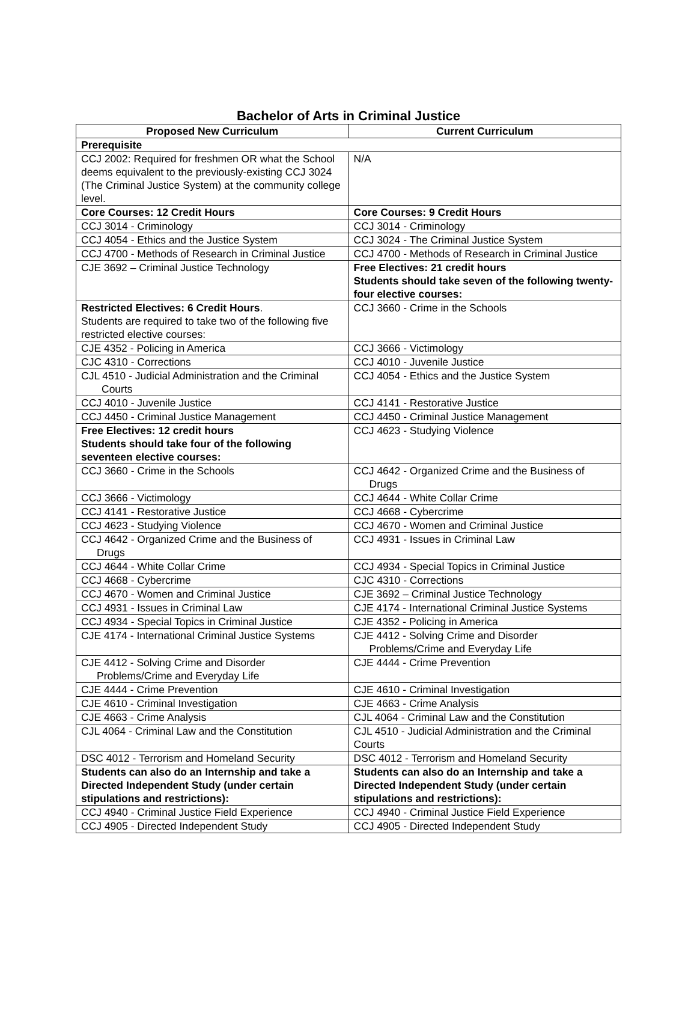Bachelor of Arts in Criminal Justice
| Proposed New Curriculum | Current Curriculum |
| --- | --- |
| Prerequisite | |
| CCJ 2002: Required for freshmen OR what the School deems equivalent to the previously-existing CCJ 3024 (The Criminal Justice System) at the community college level. | N/A |
| Core Courses: 12 Credit Hours | Core Courses: 9 Credit Hours |
| CCJ 3014 - Criminology | CCJ 3014 - Criminology |
| CCJ 4054 - Ethics and the Justice System | CCJ 3024 - The Criminal Justice System |
| CCJ 4700 - Methods of Research in Criminal Justice | CCJ 4700 - Methods of Research in Criminal Justice |
| CJE 3692 – Criminal Justice Technology | Free Electives: 21 credit hours Students should take seven of the following twenty-four elective courses: |
| Restricted Electives: 6 Credit Hours . Students are required to take two of the following five restricted elective courses: | CCJ 3660 - Crime in the Schools |
| CJE 4352 - Policing in America | CCJ 3666 - Victimology |
| CJC 4310 - Corrections | CCJ 4010 - Juvenile Justice |
| CJL 4510 - Judicial Administration and the Criminal Courts | CCJ 4054 - Ethics and the Justice System |
| CCJ 4010 - Juvenile Justice | CCJ 4141 - Restorative Justice |
| CCJ 4450 - Criminal Justice Management | CCJ 4450 - Criminal Justice Management |
| Free Electives: 12 credit hours Students should take four of the following seventeen elective courses: | CCJ 4623 - Studying Violence |
| CCJ 3660 - Crime in the Schools | CCJ 4642 - Organized Crime and the Business of Drugs |
| CCJ 3666 - Victimology | CCJ 4644 - White Collar Crime |
| CCJ 4141 - Restorative Justice | CCJ 4668 - Cybercrime |
| CCJ 4623 - Studying Violence | CCJ 4670 - Women and Criminal Justice |
| CCJ 4642 - Organized Crime and the Business of Drugs | CCJ 4931 - Issues in Criminal Law |
| CCJ 4644 - White Collar Crime | CCJ 4934 - Special Topics in Criminal Justice |
| CCJ 4668 - Cybercrime | CJC 4310 - Corrections |
| CCJ 4670 - Women and Criminal Justice | CJE 3692 – Criminal Justice Technology |
| CCJ 4931 - Issues in Criminal Law | CJE 4174 - International Criminal Justice Systems |
| CCJ 4934 - Special Topics in Criminal Justice | CJE 4352 - Policing in America |
| CJE 4174 - International Criminal Justice Systems | CJE 4412 - Solving Crime and Disorder Problems/Crime and Everyday Life |
| CJE 4412 - Solving Crime and Disorder Problems/Crime and Everyday Life | CJE 4444 - Crime Prevention |
| CJE 4444 - Crime Prevention | CJE 4610 - Criminal Investigation |
| CJE 4610 - Criminal Investigation | CJE 4663 - Crime Analysis |
| CJE 4663 - Crime Analysis | CJL 4064 - Criminal Law and the Constitution |
| CJL 4064 - Criminal Law and the Constitution | CJL 4510 - Judicial Administration and the Criminal Courts |
| DSC 4012 - Terrorism and Homeland Security | DSC 4012 - Terrorism and Homeland Security |
| Students can also do an Internship and take a Directed Independent Study (under certain stipulations and restrictions): | Students can also do an Internship and take a Directed Independent Study (under certain stipulations and restrictions): |
| CCJ 4940 - Criminal Justice Field Experience | CCJ 4940 - Criminal Justice Field Experience |
| CCJ 4905 - Directed Independent Study | CCJ 4905 - Directed Independent Study |